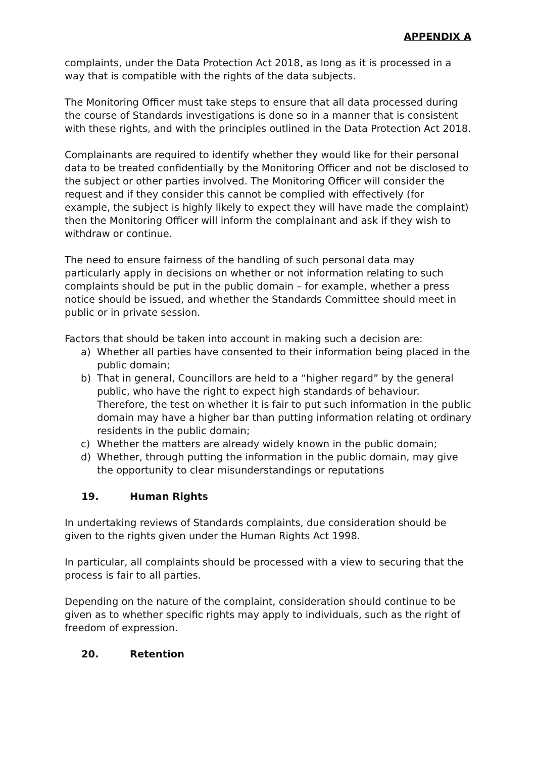APPENDIX A
complaints, under the Data Protection Act 2018, as long as it is processed in a way that is compatible with the rights of the data subjects.
The Monitoring Officer must take steps to ensure that all data processed during the course of Standards investigations is done so in a manner that is consistent with these rights, and with the principles outlined in the Data Protection Act 2018.
Complainants are required to identify whether they would like for their personal data to be treated confidentially by the Monitoring Officer and not be disclosed to the subject or other parties involved. The Monitoring Officer will consider the request and if they consider this cannot be complied with effectively (for example, the subject is highly likely to expect they will have made the complaint) then the Monitoring Officer will inform the complainant and ask if they wish to withdraw or continue.
The need to ensure fairness of the handling of such personal data may particularly apply in decisions on whether or not information relating to such complaints should be put in the public domain – for example, whether a press notice should be issued, and whether the Standards Committee should meet in public or in private session.
Factors that should be taken into account in making such a decision are:
a) Whether all parties have consented to their information being placed in the public domain;
b) That in general, Councillors are held to a “higher regard” by the general public, who have the right to expect high standards of behaviour. Therefore, the test on whether it is fair to put such information in the public domain may have a higher bar than putting information relating ot ordinary residents in the public domain;
c) Whether the matters are already widely known in the public domain;
d) Whether, through putting the information in the public domain, may give the opportunity to clear misunderstandings or reputations
19. Human Rights
In undertaking reviews of Standards complaints, due consideration should be given to the rights given under the Human Rights Act 1998.
In particular, all complaints should be processed with a view to securing that the process is fair to all parties.
Depending on the nature of the complaint, consideration should continue to be given as to whether specific rights may apply to individuals, such as the right of freedom of expression.
20. Retention